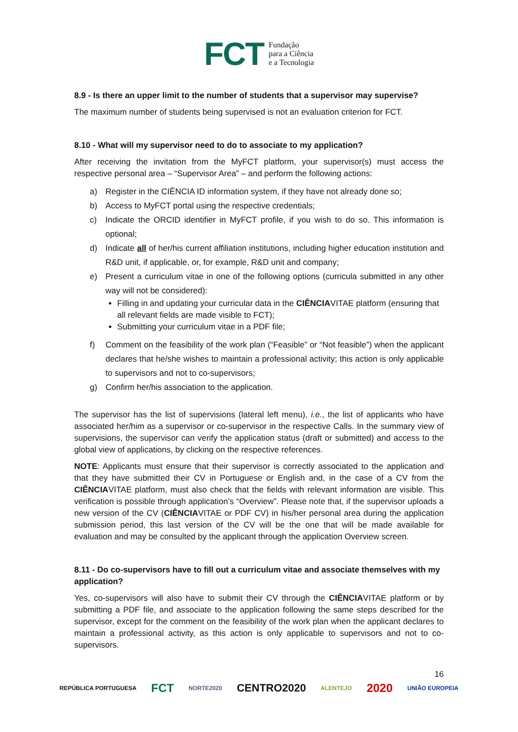FCT Fundação
para a Ciência
e a Tecnologia
8.9 - Is there an upper limit to the number of students that a supervisor may supervise?
The maximum number of students being supervised is not an evaluation criterion for FCT.
8.10 - What will my supervisor need to do to associate to my application?
After receiving the invitation from the MyFCT platform, your supervisor(s) must access the respective personal area – “Supervisor Area” – and perform the following actions:
a) Register in the CIÊNCIA ID information system, if they have not already done so;
b) Access to MyFCT portal using the respective credentials;
c) Indicate the ORCID identifier in MyFCT profile, if you wish to do so. This information is optional;
d) Indicate all of her/his current affiliation institutions, including higher education institution and R&D unit, if applicable, or, for example, R&D unit and company;
e) Present a curriculum vitae in one of the following options (curricula submitted in any other way will not be considered):
Filling in and updating your curricular data in the CIÊNCIAVITAE platform (ensuring that all relevant fields are made visible to FCT);
Submitting your curriculum vitae in a PDF file;
f) Comment on the feasibility of the work plan (“Feasible” or “Not feasible”) when the applicant declares that he/she wishes to maintain a professional activity; this action is only applicable to supervisors and not to co-supervisors;
g) Confirm her/his association to the application.
The supervisor has the list of supervisions (lateral left menu), i.e., the list of applicants who have associated her/him as a supervisor or co-supervisor in the respective Calls. In the summary view of supervisions, the supervisor can verify the application status (draft or submitted) and access to the global view of applications, by clicking on the respective references.
NOTE: Applicants must ensure that their supervisor is correctly associated to the application and that they have submitted their CV in Portuguese or English and, in the case of a CV from the CIÊNCIAVITAE platform, must also check that the fields with relevant information are visible. This verification is possible through application’s “Overview”. Please note that, if the supervisor uploads a new version of the CV (CIÊNCIAVITAE or PDF CV) in his/her personal area during the application submission period, this last version of the CV will be the one that will be made available for evaluation and may be consulted by the applicant through the application Overview screen.
8.11 - Do co-supervisors have to fill out a curriculum vitae and associate themselves with my application?
Yes, co-supervisors will also have to submit their CV through the CIÊNCIAVITAE platform or by submitting a PDF file, and associate to the application following the same steps described for the supervisor, except for the comment on the feasibility of the work plan when the applicant declares to maintain a professional activity, as this action is only applicable to supervisors and not to co-supervisors.
16
REPÚBLICA PORTUGUESA FCT NORTE2020 CENTRO2020 ALENTEJO 2020 UNIÃO EUROPEIA